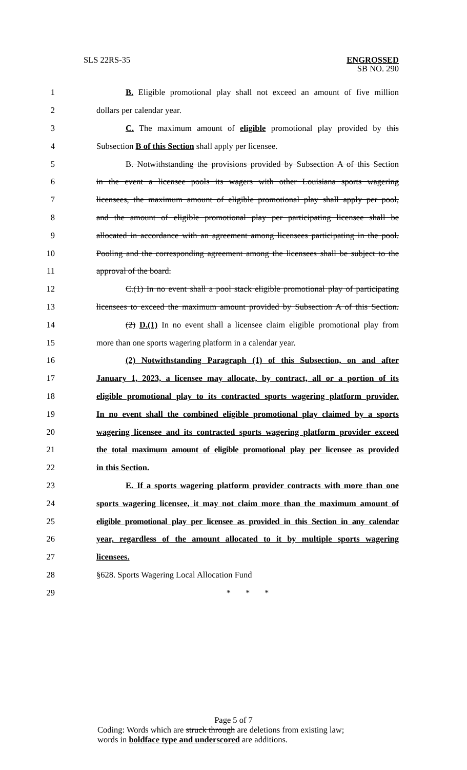SLS 22RS-35 ENGROSSED
SB NO. 290
1 B. Eligible promotional play shall not exceed an amount of five million
2 dollars per calendar year.
3 C. The maximum amount of eligible promotional play provided by this
4 Subsection B of this Section shall apply per licensee.
5 B. Notwithstanding the provisions provided by Subsection A of this Section
6 in the event a licensee pools its wagers with other Louisiana sports wagering
7 licensees, the maximum amount of eligible promotional play shall apply per pool,
8 and the amount of eligible promotional play per participating licensee shall be
9 allocated in accordance with an agreement among licensees participating in the pool.
10 Pooling and the corresponding agreement among the licensees shall be subject to the
11 approval of the board.
12 C.(1) In no event shall a pool stack eligible promotional play of participating
13 licensees to exceed the maximum amount provided by Subsection A of this Section.
14 (2) D.(1) In no event shall a licensee claim eligible promotional play from
15 more than one sports wagering platform in a calendar year.
16 (2) Notwithstanding Paragraph (1) of this Subsection, on and after
17 January 1, 2023, a licensee may allocate, by contract, all or a portion of its
18 eligible promotional play to its contracted sports wagering platform provider.
19 In no event shall the combined eligible promotional play claimed by a sports
20 wagering licensee and its contracted sports wagering platform provider exceed
21 the total maximum amount of eligible promotional play per licensee as provided
22 in this Section.
23 E. If a sports wagering platform provider contracts with more than one
24 sports wagering licensee, it may not claim more than the maximum amount of
25 eligible promotional play per licensee as provided in this Section in any calendar
26 year, regardless of the amount allocated to it by multiple sports wagering
27 licensees.
28 §628. Sports Wagering Local Allocation Fund
29 * * *
Page 5 of 7
Coding: Words which are struck through are deletions from existing law;
words in boldface type and underscored are additions.